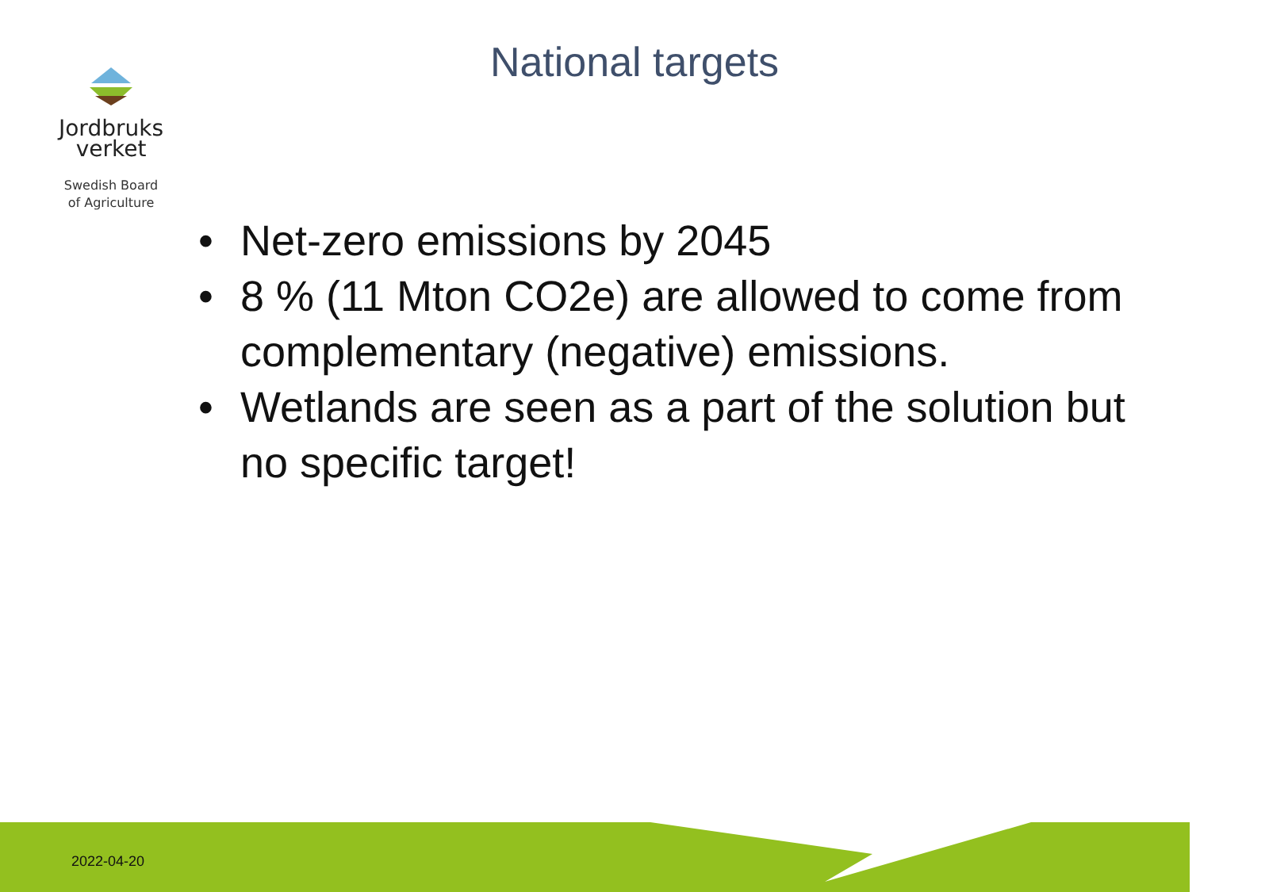Jordbruks
verket
Swedish Board
of Agriculture
National targets
• Net-zero emissions by 2045
• 8 % (11 Mton CO2e) are allowed to come from complementary (negative) emissions.
• Wetlands are seen as a part of the solution but no specific target!
2022-04-20